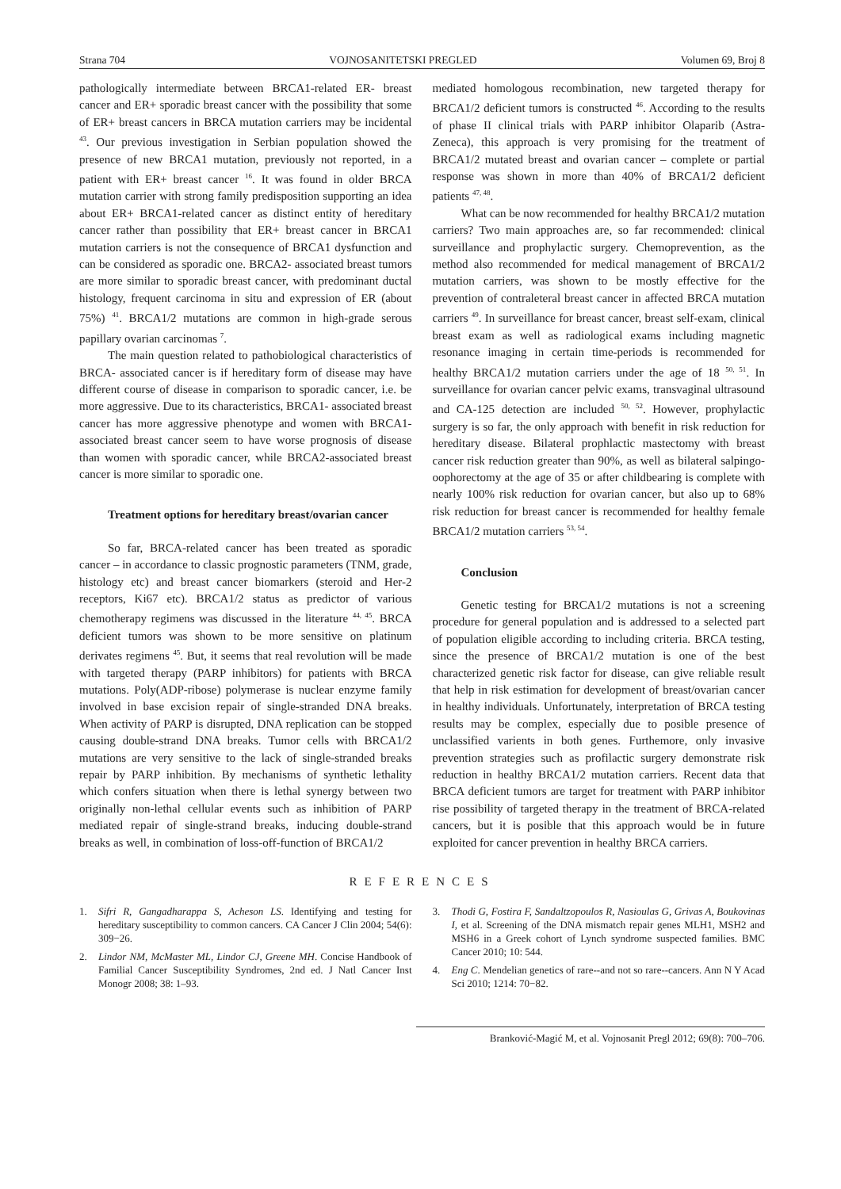Strana 704 VOJNOSANITETSKI PREGLED Volumen 69, Broj 8
pathologically intermediate between BRCA1-related ER- breast cancer and ER+ sporadic breast cancer with the possibility that some of ER+ breast cancers in BRCA mutation carriers may be incidental <sup>43</sup>. Our previous investigation in Serbian population showed the presence of new BRCA1 mutation, previously not reported, in a patient with ER+ breast cancer <sup>16</sup>. It was found in older BRCA mutation carrier with strong family predisposition supporting an idea about ER+ BRCA1-related cancer as distinct entity of hereditary cancer rather than possibility that ER+ breast cancer in BRCA1 mutation carriers is not the consequence of BRCA1 dysfunction and can be considered as sporadic one. BRCA2- associated breast tumors are more similar to sporadic breast cancer, with predominant ductal histology, frequent carcinoma in situ and expression of ER (about 75%) <sup>41</sup>. BRCA1/2 mutations are common in high-grade serous papillary ovarian carcinomas <sup>7</sup>.
The main question related to pathobiological characteristics of BRCA- associated cancer is if hereditary form of disease may have different course of disease in comparison to sporadic cancer, i.e. be more aggressive. Due to its characteristics, BRCA1- associated breast cancer has more aggressive phenotype and women with BRCA1-associated breast cancer seem to have worse prognosis of disease than women with sporadic cancer, while BRCA2-associated breast cancer is more similar to sporadic one.
Treatment options for hereditary breast/ovarian cancer
So far, BRCA-related cancer has been treated as sporadic cancer – in accordance to classic prognostic parameters (TNM, grade, histology etc) and breast cancer biomarkers (steroid and Her-2 receptors, Ki67 etc). BRCA1/2 status as predictor of various chemotherapy regimens was discussed in the literature <sup>44, 45</sup>. BRCA deficient tumors was shown to be more sensitive on platinum derivates regimens <sup>45</sup>. But, it seems that real revolution will be made with targeted therapy (PARP inhibitors) for patients with BRCA mutations. Poly(ADP-ribose) polymerase is nuclear enzyme family involved in base excision repair of single-stranded DNA breaks. When activity of PARP is disrupted, DNA replication can be stopped causing double-strand DNA breaks. Tumor cells with BRCA1/2 mutations are very sensitive to the lack of single-stranded breaks repair by PARP inhibition. By mechanisms of synthetic lethality which confers situation when there is lethal synergy between two originally non-lethal cellular events such as inhibition of PARP mediated repair of single-strand breaks, inducing double-strand breaks as well, in combination of loss-off-function of BRCA1/2
mediated homologous recombination, new targeted therapy for BRCA1/2 deficient tumors is constructed <sup>46</sup>. According to the results of phase II clinical trials with PARP inhibitor Olaparib (Astra-Zeneca), this approach is very promising for the treatment of BRCA1/2 mutated breast and ovarian cancer – complete or partial response was shown in more than 40% of BRCA1/2 deficient patients <sup>47, 48</sup>.
What can be now recommended for healthy BRCA1/2 mutation carriers? Two main approaches are, so far recommended: clinical surveillance and prophylactic surgery. Chemoprevention, as the method also recommended for medical management of BRCA1/2 mutation carriers, was shown to be mostly effective for the prevention of contraleteral breast cancer in affected BRCA mutation carriers <sup>49</sup>. In surveillance for breast cancer, breast self-exam, clinical breast exam as well as radiological exams including magnetic resonance imaging in certain time-periods is recommended for healthy BRCA1/2 mutation carriers under the age of 18 <sup>50, 51</sup>. In surveillance for ovarian cancer pelvic exams, transvaginal ultrasound and CA-125 detection are included <sup>50, 52</sup>. However, prophylactic surgery is so far, the only approach with benefit in risk reduction for hereditary disease. Bilateral prophlactic mastectomy with breast cancer risk reduction greater than 90%, as well as bilateral salpingo-oophorectomy at the age of 35 or after childbearing is complete with nearly 100% risk reduction for ovarian cancer, but also up to 68% risk reduction for breast cancer is recommended for healthy female BRCA1/2 mutation carriers <sup>53, 54</sup>.
Conclusion
Genetic testing for BRCA1/2 mutations is not a screening procedure for general population and is addressed to a selected part of population eligible according to including criteria. BRCA testing, since the presence of BRCA1/2 mutation is one of the best characterized genetic risk factor for disease, can give reliable result that help in risk estimation for development of breast/ovarian cancer in healthy individuals. Unfortunately, interpretation of BRCA testing results may be complex, especially due to posible presence of unclassified varients in both genes. Furthemore, only invasive prevention strategies such as profilactic surgery demonstrate risk reduction in healthy BRCA1/2 mutation carriers. Recent data that BRCA deficient tumors are target for treatment with PARP inhibitor rise possibility of targeted therapy in the treatment of BRCA-related cancers, but it is posible that this approach would be in future exploited for cancer prevention in healthy BRCA carriers.
REFERENCES
1. Sifri R, Gangadharappa S, Acheson LS. Identifying and testing for hereditary susceptibility to common cancers. CA Cancer J Clin 2004; 54(6): 309−26.
2. Lindor NM, McMaster ML, Lindor CJ, Greene MH. Concise Handbook of Familial Cancer Susceptibility Syndromes, 2nd ed. J Natl Cancer Inst Monogr 2008; 38: 1–93.
3. Thodi G, Fostira F, Sandaltzopoulos R, Nasioulas G, Grivas A, Boukovinas I, et al. Screening of the DNA mismatch repair genes MLH1, MSH2 and MSH6 in a Greek cohort of Lynch syndrome suspected families. BMC Cancer 2010; 10: 544.
4. Eng C. Mendelian genetics of rare--and not so rare--cancers. Ann N Y Acad Sci 2010; 1214: 70−82.
Branković-Magić M, et al. Vojnosanit Pregl 2012; 69(8): 700–706.